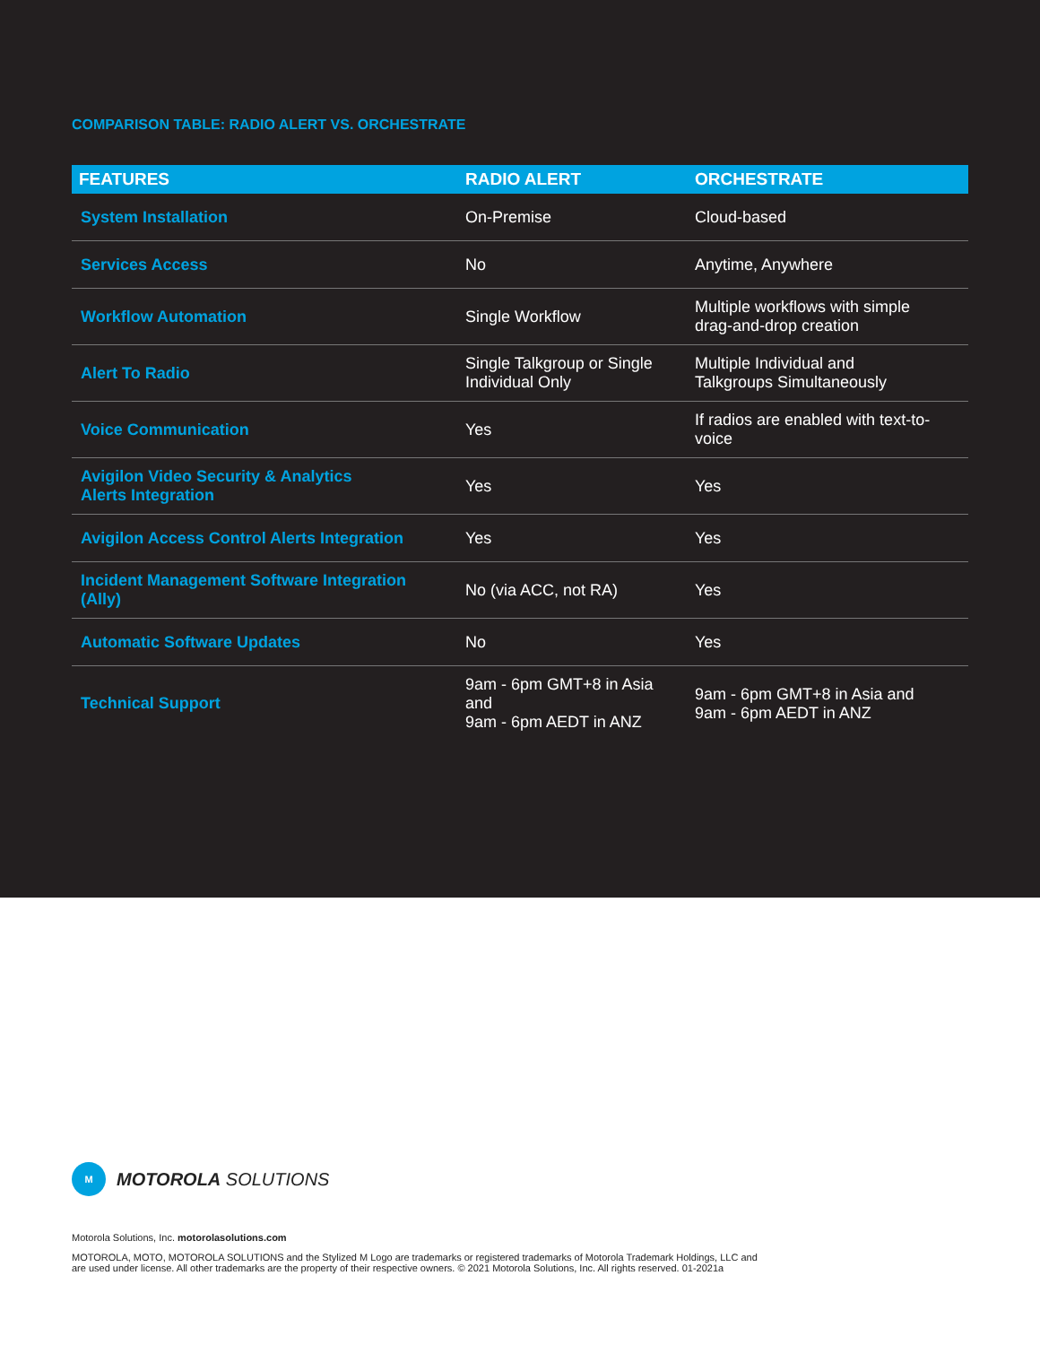COMPARISON TABLE: RADIO ALERT VS. ORCHESTRATE
| FEATURES | RADIO ALERT | ORCHESTRATE |
| --- | --- | --- |
| System Installation | On-Premise | Cloud-based |
| Services Access | No | Anytime, Anywhere |
| Workflow Automation | Single Workflow | Multiple workflows with simple drag-and-drop creation |
| Alert To Radio | Single Talkgroup or Single Individual Only | Multiple Individual and Talkgroups Simultaneously |
| Voice Communication | Yes | If radios are enabled with text-to-voice |
| Avigilon Video Security & Analytics Alerts Integration | Yes | Yes |
| Avigilon Access Control Alerts Integration | Yes | Yes |
| Incident Management Software Integration (Ally) | No (via ACC, not RA) | Yes |
| Automatic Software Updates | No | Yes |
| Technical Support | 9am - 6pm GMT+8 in Asia and 9am - 6pm AEDT in ANZ | 9am - 6pm GMT+8 in Asia and 9am - 6pm AEDT in ANZ |
M
MOTOROLA SOLUTIONS
Motorola Solutions, Inc. motorolasolutions.com
MOTOROLA, MOTO, MOTOROLA SOLUTIONS and the Stylized M Logo are trademarks or registered trademarks of Motorola Trademark Holdings, LLC and
are used under license. All other trademarks are the property of their respective owners. © 2021 Motorola Solutions, Inc. All rights reserved. 01-2021a